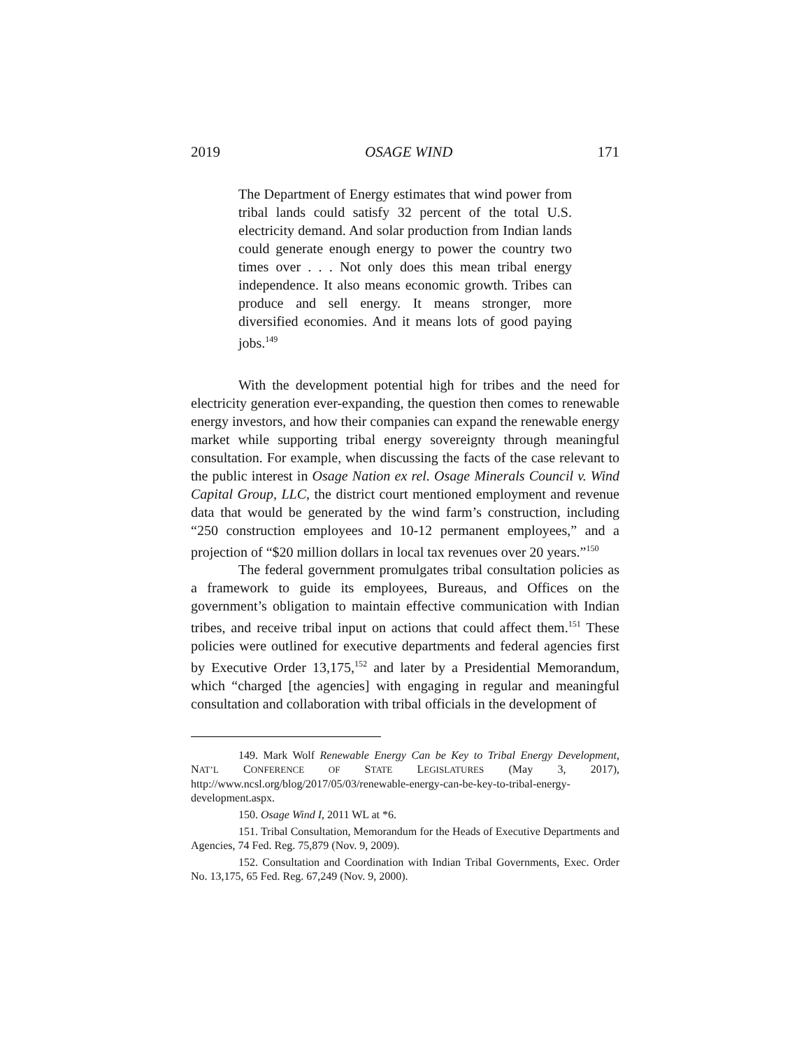2019 OSAGE WIND 171
The Department of Energy estimates that wind power from tribal lands could satisfy 32 percent of the total U.S. electricity demand. And solar production from Indian lands could generate enough energy to power the country two times over . . . Not only does this mean tribal energy independence. It also means economic growth. Tribes can produce and sell energy. It means stronger, more diversified economies. And it means lots of good paying jobs.<sup>149</sup>
With the development potential high for tribes and the need for electricity generation ever-expanding, the question then comes to renewable energy investors, and how their companies can expand the renewable energy market while supporting tribal energy sovereignty through meaningful consultation. For example, when discussing the facts of the case relevant to the public interest in Osage Nation ex rel. Osage Minerals Council v. Wind Capital Group, LLC, the district court mentioned employment and revenue data that would be generated by the wind farm’s construction, including “250 construction employees and 10-12 permanent employees,” and a projection of “$20 million dollars in local tax revenues over 20 years.”<sup>150</sup>
The federal government promulgates tribal consultation policies as a framework to guide its employees, Bureaus, and Offices on the government’s obligation to maintain effective communication with Indian tribes, and receive tribal input on actions that could affect them.<sup>151</sup> These policies were outlined for executive departments and federal agencies first by Executive Order 13,175,<sup>152</sup> and later by a Presidential Memorandum, which “charged [the agencies] with engaging in regular and meaningful consultation and collaboration with tribal officials in the development of
149. Mark Wolf Renewable Energy Can be Key to Tribal Energy Development, NAT’L CONFERENCE OF STATE LEGISLATURES (May 3, 2017), http://www.ncsl.org/blog/2017/05/03/renewable-energy-can-be-key-to-tribal-energy-development.aspx.
150. Osage Wind I, 2011 WL at *6.
151. Tribal Consultation, Memorandum for the Heads of Executive Departments and Agencies, 74 Fed. Reg. 75,879 (Nov. 9, 2009).
152. Consultation and Coordination with Indian Tribal Governments, Exec. Order No. 13,175, 65 Fed. Reg. 67,249 (Nov. 9, 2000).